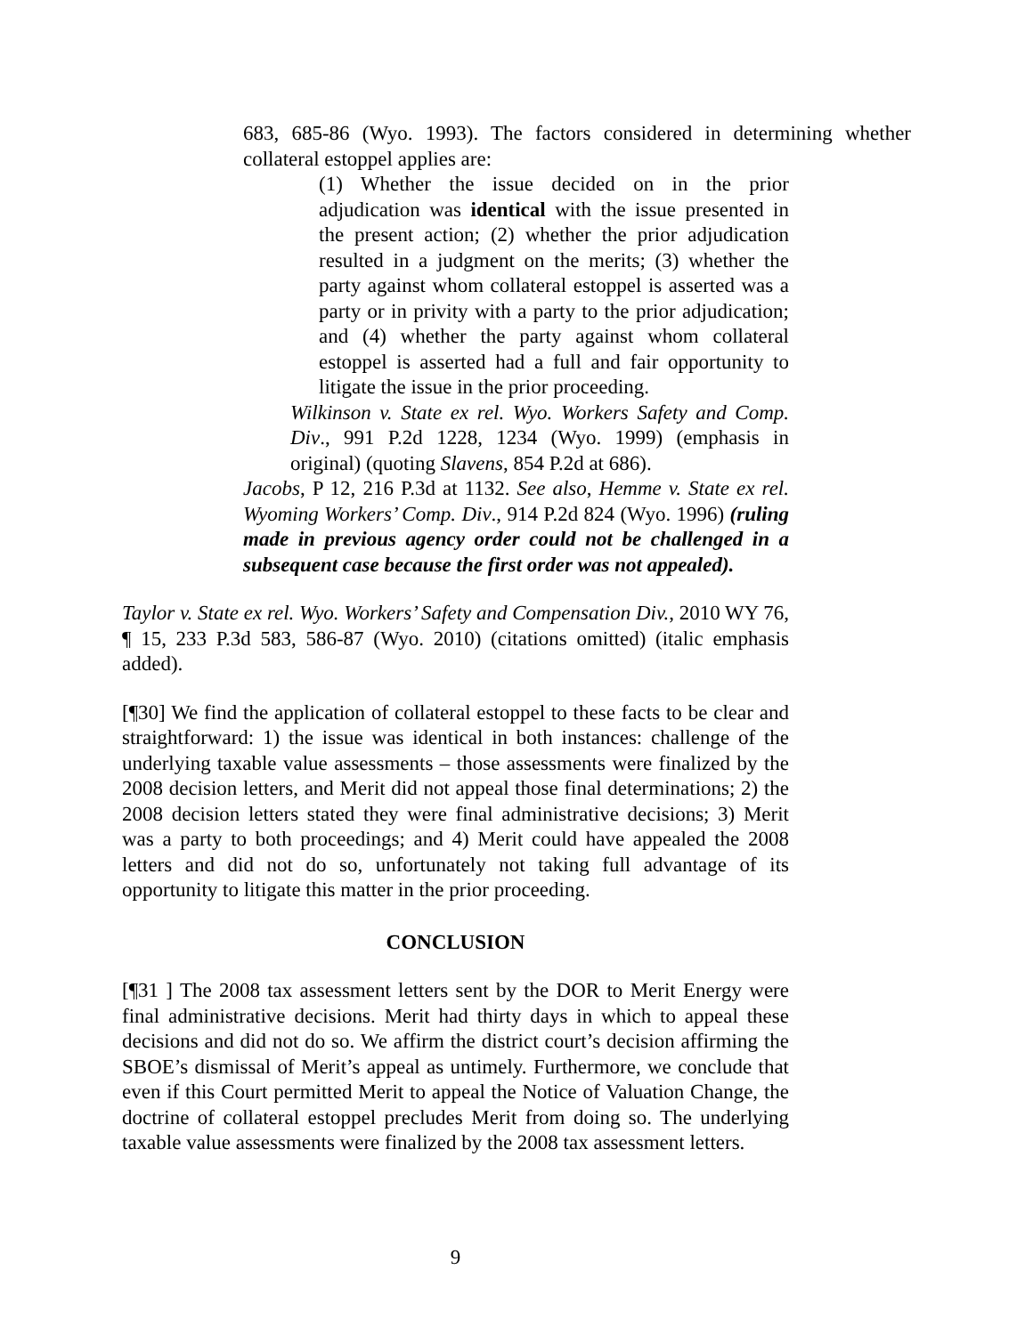683, 685-86 (Wyo. 1993). The factors considered in determining whether collateral estoppel applies are:
(1) Whether the issue decided on in the prior adjudication was identical with the issue presented in the present action; (2) whether the prior adjudication resulted in a judgment on the merits; (3) whether the party against whom collateral estoppel is asserted was a party or in privity with a party to the prior adjudication; and (4) whether the party against whom collateral estoppel is asserted had a full and fair opportunity to litigate the issue in the prior proceeding.
Wilkinson v. State ex rel. Wyo. Workers Safety and Comp. Div., 991 P.2d 1228, 1234 (Wyo. 1999) (emphasis in original) (quoting Slavens, 854 P.2d at 686).
Jacobs, P 12, 216 P.3d at 1132. See also, Hemme v. State ex rel. Wyoming Workers’ Comp. Div., 914 P.2d 824 (Wyo. 1996) (ruling made in previous agency order could not be challenged in a subsequent case because the first order was not appealed).
Taylor v. State ex rel. Wyo. Workers’ Safety and Compensation Div., 2010 WY 76, ¶ 15, 233 P.3d 583, 586-87 (Wyo. 2010) (citations omitted) (italic emphasis added).
[¶30] We find the application of collateral estoppel to these facts to be clear and straightforward: 1) the issue was identical in both instances: challenge of the underlying taxable value assessments – those assessments were finalized by the 2008 decision letters, and Merit did not appeal those final determinations; 2) the 2008 decision letters stated they were final administrative decisions; 3) Merit was a party to both proceedings; and 4) Merit could have appealed the 2008 letters and did not do so, unfortunately not taking full advantage of its opportunity to litigate this matter in the prior proceeding.
CONCLUSION
[¶31 ] The 2008 tax assessment letters sent by the DOR to Merit Energy were final administrative decisions. Merit had thirty days in which to appeal these decisions and did not do so. We affirm the district court’s decision affirming the SBOE’s dismissal of Merit’s appeal as untimely. Furthermore, we conclude that even if this Court permitted Merit to appeal the Notice of Valuation Change, the doctrine of collateral estoppel precludes Merit from doing so. The underlying taxable value assessments were finalized by the 2008 tax assessment letters.
9